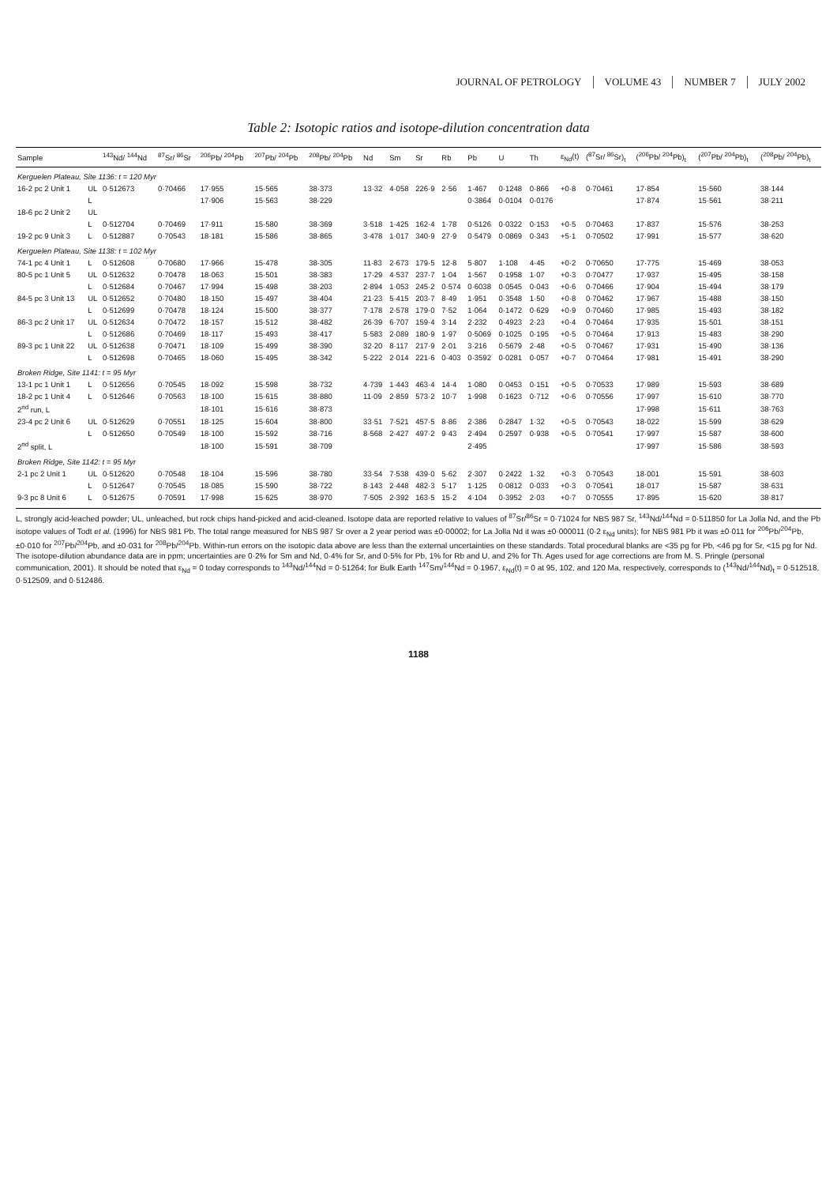JOURNAL OF PETROLOGY VOLUME 43 NUMBER 7 JULY 2002
Table 2: Isotopic ratios and isotope-dilution concentration data
| Sample | | <sup>143</sup>Nd/ <sup>144</sup>Nd | <sup>87</sup>Sr/ <sup>86</sup>Sr | <sup>206</sup>Pb/ <sup>204</sup>Pb | <sup>207</sup>Pb/ <sup>204</sup>Pb | <sup>208</sup>Pb/ <sup>204</sup>Pb | Nd | Sm | Sr | Rb | Pb | U | Th | ε<sub>Nd</sub>(t) | (<sup>87</sup>Sr/ <sup>86</sup>Sr)<sub>t</sub> | (<sup>206</sup>Pb/ <sup>204</sup>Pb)<sub>t</sub> | (<sup>207</sup>Pb/ <sup>204</sup>Pb)<sub>t</sub> | (<sup>208</sup>Pb/ <sup>204</sup>Pb)<sub>t</sub> |
| --- | --- | --- | --- | --- | --- | --- | --- | --- | --- | --- | --- | --- | --- | --- | --- | --- | --- | --- |
| Kerguelen Plateau, Site 1136: t = 120 Myr | | | | | | | | | | | | | | | | | | |
| 16-2 pc 2 Unit 1 | UL | 0·512673 | 0·70466 | 17·955 | 15·565 | 38·373 | 13·32 | 4·058 | 226·9 | 2·56 | 1·467 | 0·1248 | 0·866 | +0·8 | 0·70461 | 17·854 | 15·560 | 38·144 |
| | L | | | 17·906 | 15·563 | 38·229 | | | | | 0·3864 | 0·0104 | 0·0176 | | | 17·874 | 15·561 | 38·211 |
| 18-6 pc 2 Unit 2 | UL | | | | | | | | | | | | | | | | | |
| | L | 0·512704 | 0·70469 | 17·911 | 15·580 | 38·369 | 3·518 | 1·425 | 162·4 | 1·78 | 0·5126 | 0·0322 | 0·153 | +0·5 | 0·70463 | 17·837 | 15·576 | 38·253 |
| 19-2 pc 9 Unit 3 | L | 0·512887 | 0·70543 | 18·181 | 15·586 | 38·865 | 3·478 | 1·017 | 340·9 | 27·9 | 0·5479 | 0·0869 | 0·343 | +5·1 | 0·70502 | 17·991 | 15·577 | 38·620 |
| Kerguelen Plateau, Site 1138: t = 102 Myr | | | | | | | | | | | | | | | | | | |
| 74-1 pc 4 Unit 1 | L | 0·512608 | 0·70680 | 17·966 | 15·478 | 38·305 | 11·83 | 2·673 | 179·5 | 12·8 | 5·807 | 1·108 | 4·45 | +0·2 | 0·70650 | 17·775 | 15·469 | 38·053 |
| 80-5 pc 1 Unit 5 | UL | 0·512632 | 0·70478 | 18·063 | 15·501 | 38·383 | 17·29 | 4·537 | 237·7 | 1·04 | 1·567 | 0·1958 | 1·07 | +0·3 | 0·70477 | 17·937 | 15·495 | 38·158 |
| | L | 0·512684 | 0·70467 | 17·994 | 15·498 | 38·203 | 2·894 | 1·053 | 245·2 | 0·574 | 0·6038 | 0·0545 | 0·043 | +0·6 | 0·70466 | 17·904 | 15·494 | 38·179 |
| 84-5 pc 3 Unit 13 | UL | 0·512652 | 0·70480 | 18·150 | 15·497 | 38·404 | 21·23 | 5·415 | 203·7 | 8·49 | 1·951 | 0·3548 | 1·50 | +0·8 | 0·70462 | 17·967 | 15·488 | 38·150 |
| | L | 0·512699 | 0·70478 | 18·124 | 15·500 | 38·377 | 7·178 | 2·578 | 179·0 | 7·52 | 1·064 | 0·1472 | 0·629 | +0·9 | 0·70460 | 17·985 | 15·493 | 38·182 |
| 86-3 pc 2 Unit 17 | UL | 0·512634 | 0·70472 | 18·157 | 15·512 | 38·482 | 26·39 | 6·707 | 159·4 | 3·14 | 2·232 | 0·4923 | 2·23 | +0·4 | 0·70464 | 17·935 | 15·501 | 38·151 |
| | L | 0·512686 | 0·70469 | 18·117 | 15·493 | 38·417 | 5·583 | 2·089 | 180·9 | 1·97 | 0·5069 | 0·1025 | 0·195 | +0·5 | 0·70464 | 17·913 | 15·483 | 38·290 |
| 89-3 pc 1 Unit 22 | UL | 0·512638 | 0·70471 | 18·109 | 15·499 | 38·390 | 32·20 | 8·117 | 217·9 | 2·01 | 3·216 | 0·5679 | 2·48 | +0·5 | 0·70467 | 17·931 | 15·490 | 38·136 |
| | L | 0·512698 | 0·70465 | 18·060 | 15·495 | 38·342 | 5·222 | 2·014 | 221·6 | 0·403 | 0·3592 | 0·0281 | 0·057 | +0·7 | 0·70464 | 17·981 | 15·491 | 38·290 |
| Broken Ridge, Site 1141: t = 95 Myr | | | | | | | | | | | | | | | | | | |
| 13-1 pc 1 Unit 1 | L | 0·512656 | 0·70545 | 18·092 | 15·598 | 38·732 | 4·739 | 1·443 | 463·4 | 14·4 | 1·080 | 0·0453 | 0·151 | +0·5 | 0·70533 | 17·989 | 15·593 | 38·689 |
| 18-2 pc 1 Unit 4 | L | 0·512646 | 0·70563 | 18·100 | 15·615 | 38·880 | 11·09 | 2·859 | 573·2 | 10·7 | 1·998 | 0·1623 | 0·712 | +0·6 | 0·70556 | 17·997 | 15·610 | 38·770 |
| 2<sup>nd</sup> run, L | | | | 18·101 | 15·616 | 38·873 | | | | | | | | | | 17·998 | 15·611 | 38·763 |
| 23-4 pc 2 Unit 6 | UL | 0·512629 | 0·70551 | 18·125 | 15·604 | 38·800 | 33·51 | 7·521 | 457·5 | 8·86 | 2·386 | 0·2847 | 1·32 | +0·5 | 0·70543 | 18·022 | 15·599 | 38·629 |
| | L | 0·512650 | 0·70549 | 18·100 | 15·592 | 38·716 | 8·568 | 2·427 | 497·2 | 9·43 | 2·494 | 0·2597 | 0·938 | +0·5 | 0·70541 | 17·997 | 15·587 | 38·600 |
| 2<sup>nd</sup> split, L | | | | 18·100 | 15·591 | 38·709 | | | | | 2·495 | | | | | 17·997 | 15·586 | 38·593 |
| Broken Ridge, Site 1142: t = 95 Myr | | | | | | | | | | | | | | | | | | |
| 2-1 pc 2 Unit 1 | UL | 0·512620 | 0·70548 | 18·104 | 15·596 | 38·780 | 33·54 | 7·538 | 439·0 | 5·62 | 2·307 | 0·2422 | 1·32 | +0·3 | 0·70543 | 18·001 | 15·591 | 38·603 |
| | L | 0·512647 | 0·70545 | 18·085 | 15·590 | 38·722 | 8·143 | 2·448 | 482·3 | 5·17 | 1·125 | 0·0812 | 0·033 | +0·3 | 0·70541 | 18·017 | 15·587 | 38·631 |
| 9-3 pc 8 Unit 6 | L | 0·512675 | 0·70591 | 17·998 | 15·625 | 38·970 | 7·505 | 2·392 | 163·5 | 15·2 | 4·104 | 0·3952 | 2·03 | +0·7 | 0·70555 | 17·895 | 15·620 | 38·817 |
L, strongly acid-leached powder; UL, unleached, but rock chips hand-picked and acid-cleaned. Isotope data are reported relative to values of <sup>87</sup>Sr/<sup>86</sup>Sr = 0·71024 for NBS 987 Sr, <sup>143</sup>Nd/<sup>144</sup>Nd = 0·511850 for La Jolla Nd, and the Pb isotope values of Todt et al. (1996) for NBS 981 Pb. The total range measured for NBS 987 Sr over a 2 year period was ±0·00002; for La Jolla Nd it was ±0·000011 (0·2 ε<sub>Nd</sub> units); for NBS 981 Pb it was ±0·011 for <sup>206</sup>Pb/<sup>204</sup>Pb, ±0·010 for <sup>207</sup>Pb/<sup>204</sup>Pb, and ±0·031 for <sup>208</sup>Pb/<sup>204</sup>Pb. Within-run errors on the isotopic data above are less than the external uncertainties on these standards. Total procedural blanks are <35 pg for Pb, <46 pg for Sr, <15 pg for Nd. The isotope-dilution abundance data are in ppm; uncertainties are 0·2% for Sm and Nd, 0·4% for Sr, and 0·5% for Pb, 1% for Rb and U, and 2% for Th. Ages used for age corrections are from M. S. Pringle (personal communication, 2001). It should be noted that ε<sub>Nd</sub> = 0 today corresponds to <sup>143</sup>Nd/<sup>144</sup>Nd = 0·51264; for Bulk Earth <sup>147</sup>Sm/<sup>144</sup>Nd = 0·1967, ε<sub>Nd</sub>(t) = 0 at 95, 102, and 120 Ma, respectively, corresponds to (<sup>143</sup>Nd/<sup>144</sup>Nd)<sub>t</sub> = 0·512518, 0·512509, and 0·512486.
1188